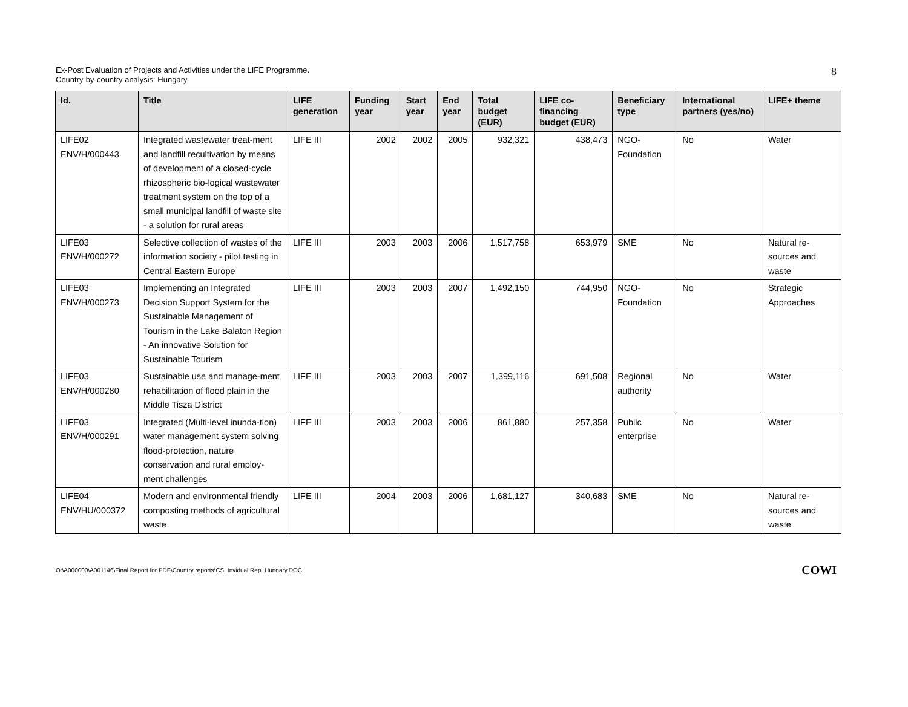Ex-Post Evaluation of Projects and Activities under the LIFE Programme.
Country-by-country analysis: Hungary
8
| Id. | Title | LIFE generation | Funding year | Start year | End year | Total budget (EUR) | LIFE co-financing budget (EUR) | Beneficiary type | International partners (yes/no) | LIFE+ theme |
| --- | --- | --- | --- | --- | --- | --- | --- | --- | --- | --- |
| LIFE02 ENV/H/000443 | Integrated wastewater treat-ment and landfill recultivation by means of development of a closed-cycle rhizospheric bio-logical wastewater treatment system on the top of a small municipal landfill of waste site - a solution for rural areas | LIFE III | 2002 | 2002 | 2005 | 932,321 | 438,473 | NGO-Foundation | No | Water |
| LIFE03 ENV/H/000272 | Selective collection of wastes of the information society - pilot testing in Central Eastern Europe | LIFE III | 2003 | 2003 | 2006 | 1,517,758 | 653,979 | SME | No | Natural re-sources and waste |
| LIFE03 ENV/H/000273 | Implementing an Integrated Decision Support System for the Sustainable Management of Tourism in the Lake Balaton Region - An innovative Solution for Sustainable Tourism | LIFE III | 2003 | 2003 | 2007 | 1,492,150 | 744,950 | NGO-Foundation | No | Strategic Approaches |
| LIFE03 ENV/H/000280 | Sustainable use and manage-ment rehabilitation of flood plain in the Middle Tisza District | LIFE III | 2003 | 2003 | 2007 | 1,399,116 | 691,508 | Regional authority | No | Water |
| LIFE03 ENV/H/000291 | Integrated (Multi-level inunda-tion) water management system solving flood-protection, nature conservation and rural employ-ment challenges | LIFE III | 2003 | 2003 | 2006 | 861,880 | 257,358 | Public enterprise | No | Water |
| LIFE04 ENV/HU/000372 | Modern and environmental friendly composting methods of agricultural waste | LIFE III | 2004 | 2003 | 2006 | 1,681,127 | 340,683 | SME | No | Natural re-sources and waste |
O:\A000000\A001146\Final Report for PDF\Country reports\CS_Invidual Rep_Hungary.DOC
COWI